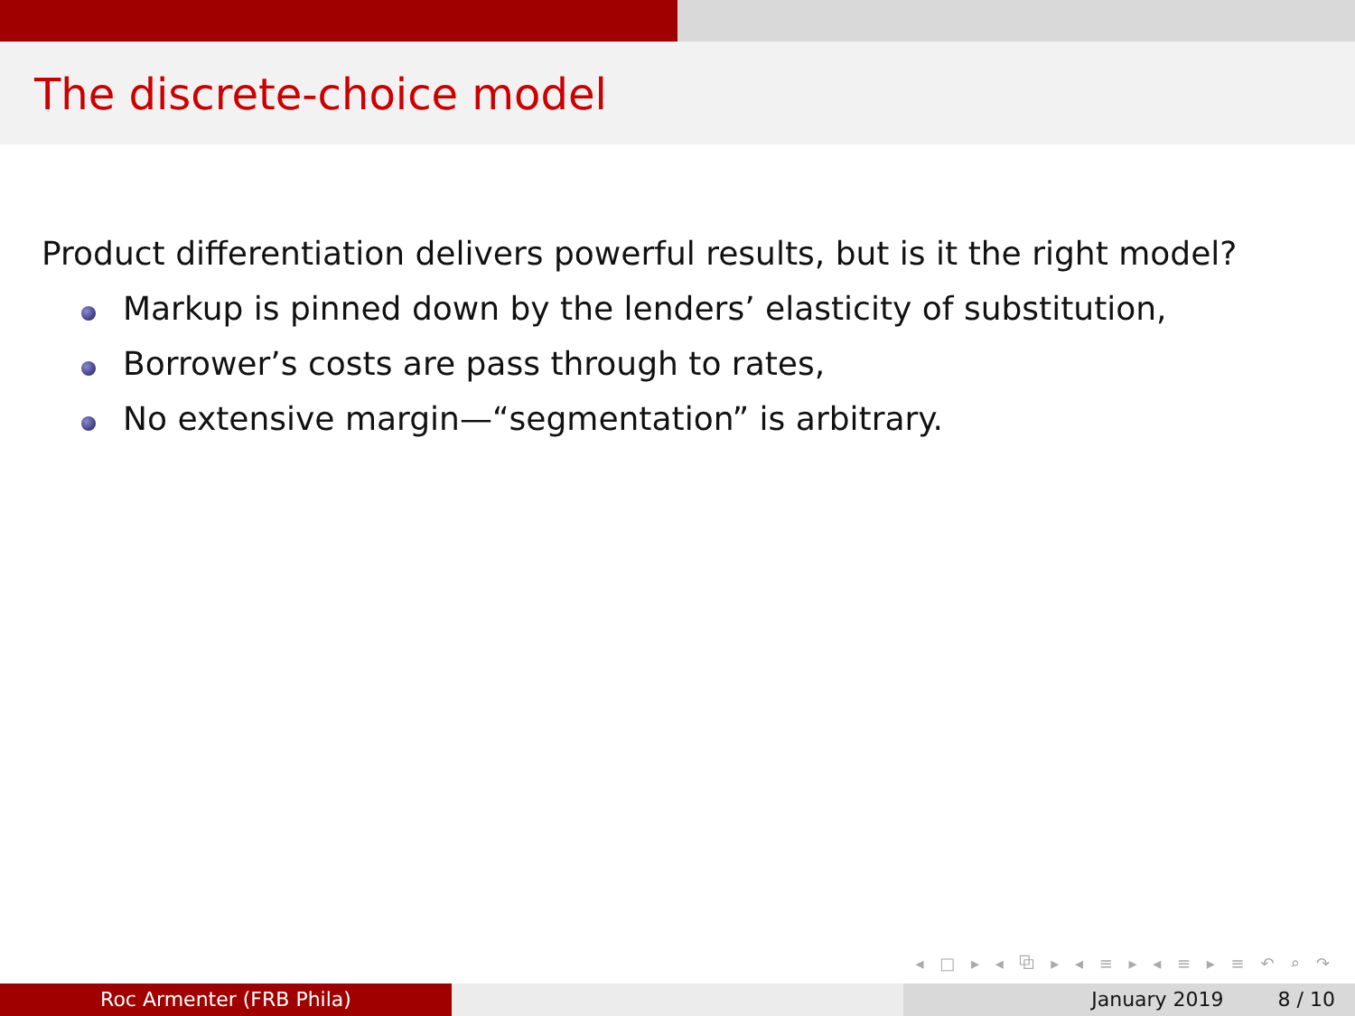The discrete-choice model
Product differentiation delivers powerful results, but is it the right model?
Markup is pinned down by the lenders’ elasticity of substitution,
Borrower’s costs are pass through to rates,
No extensive margin—“segmentation” is arbitrary.
◂ □ ▸ ◂ ⧉ ▸ ◂ ≡ ▸ ◂ ≡ ▸ ≡ ↶ ⌕ ↷
Roc Armenter (FRB Phila) January 2019 8 / 10